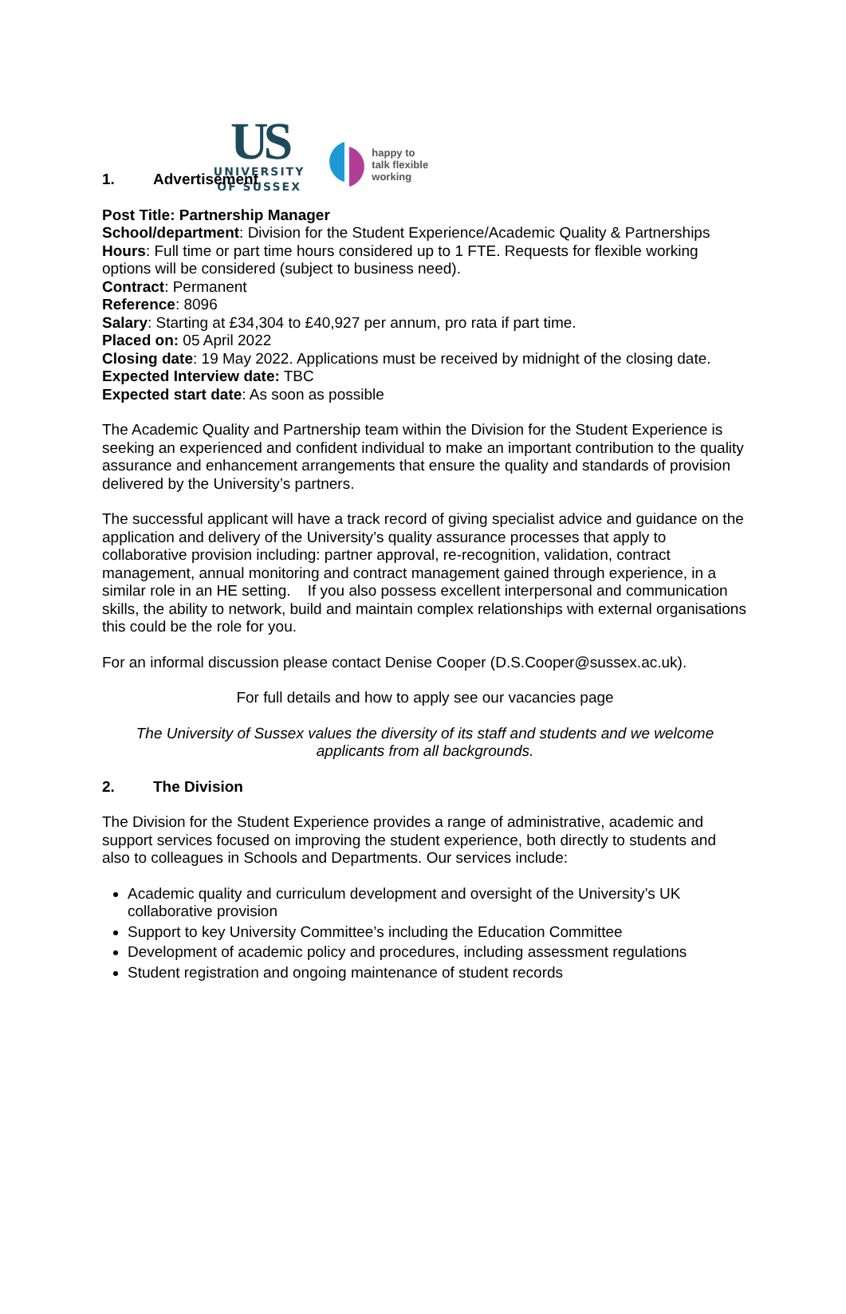US
UNIVERSITY
OF SUSSEX
happy to
talk flexible
working
1. Advertisement
Post Title: Partnership Manager
School/department: Division for the Student Experience/Academic Quality & Partnerships
Hours: Full time or part time hours considered up to 1 FTE. Requests for flexible working options will be considered (subject to business need).
Contract: Permanent
Reference: 8096
Salary: Starting at £34,304 to £40,927 per annum, pro rata if part time.
Placed on: 05 April 2022
Closing date: 19 May 2022. Applications must be received by midnight of the closing date.
Expected Interview date: TBC
Expected start date: As soon as possible
The Academic Quality and Partnership team within the Division for the Student Experience is seeking an experienced and confident individual to make an important contribution to the quality assurance and enhancement arrangements that ensure the quality and standards of provision delivered by the University’s partners.
The successful applicant will have a track record of giving specialist advice and guidance on the application and delivery of the University’s quality assurance processes that apply to collaborative provision including: partner approval, re-recognition, validation, contract management, annual monitoring and contract management gained through experience, in a similar role in an HE setting. If you also possess excellent interpersonal and communication skills, the ability to network, build and maintain complex relationships with external organisations this could be the role for you.
For an informal discussion please contact Denise Cooper (D.S.Cooper@sussex.ac.uk).
For full details and how to apply see our vacancies page
The University of Sussex values the diversity of its staff and students and we welcome applicants from all backgrounds.
2. The Division
The Division for the Student Experience provides a range of administrative, academic and support services focused on improving the student experience, both directly to students and also to colleagues in Schools and Departments. Our services include:
Academic quality and curriculum development and oversight of the University’s UK collaborative provision
Support to key University Committee’s including the Education Committee
Development of academic policy and procedures, including assessment regulations
Student registration and ongoing maintenance of student records